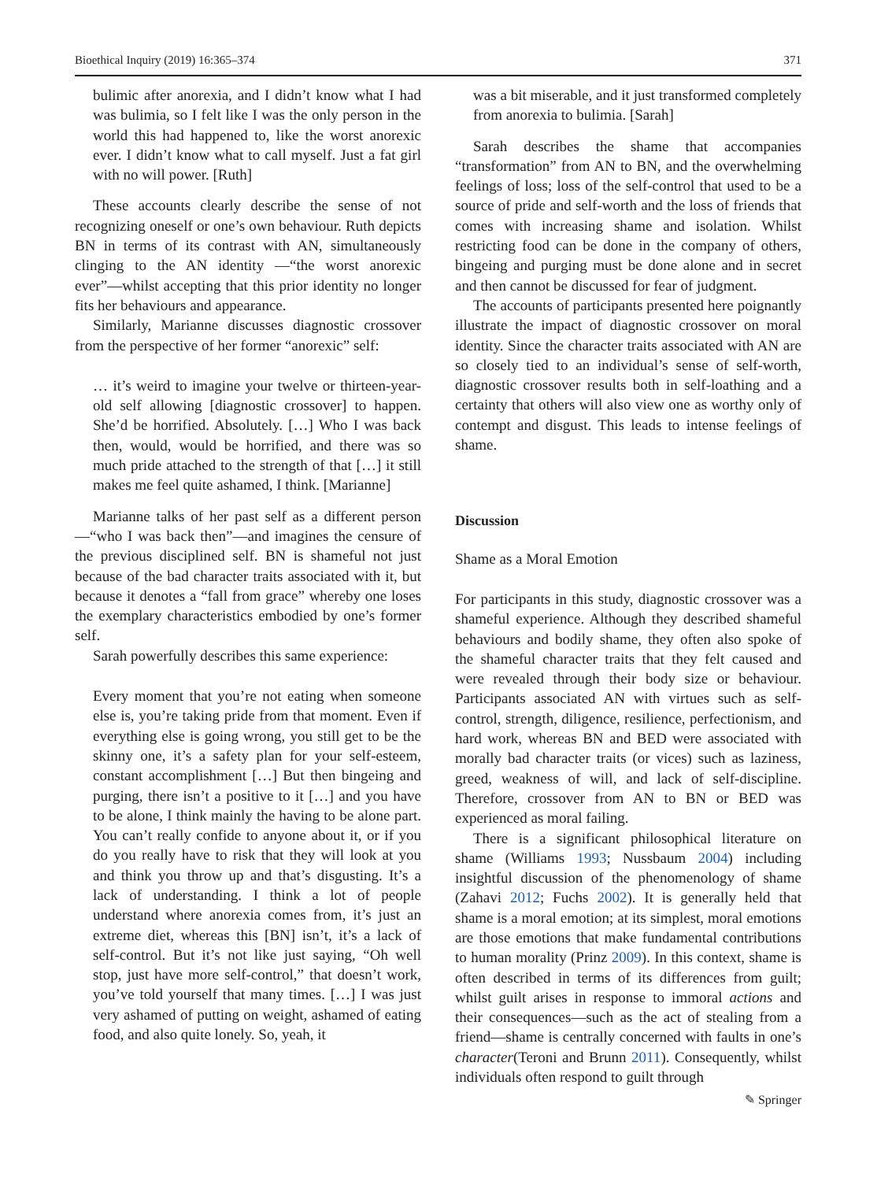Bioethical Inquiry (2019) 16:365–374 371
bulimic after anorexia, and I didn’t know what I had was bulimia, so I felt like I was the only person in the world this had happened to, like the worst anorexic ever. I didn’t know what to call myself. Just a fat girl with no will power. [Ruth]
These accounts clearly describe the sense of not recognizing oneself or one’s own behaviour. Ruth depicts BN in terms of its contrast with AN, simultaneously clinging to the AN identity —“the worst anorexic ever”—whilst accepting that this prior identity no longer fits her behaviours and appearance.
Similarly, Marianne discusses diagnostic crossover from the perspective of her former “anorexic” self:
… it’s weird to imagine your twelve or thirteen-year-old self allowing [diagnostic crossover] to happen. She’d be horrified. Absolutely. […] Who I was back then, would, would be horrified, and there was so much pride attached to the strength of that […] it still makes me feel quite ashamed, I think. [Marianne]
Marianne talks of her past self as a different person—“who I was back then”—and imagines the censure of the previous disciplined self. BN is shameful not just because of the bad character traits associated with it, but because it denotes a “fall from grace” whereby one loses the exemplary characteristics embodied by one’s former self.
Sarah powerfully describes this same experience:
Every moment that you’re not eating when someone else is, you’re taking pride from that moment. Even if everything else is going wrong, you still get to be the skinny one, it’s a safety plan for your self-esteem, constant accomplishment […] But then bingeing and purging, there isn’t a positive to it […] and you have to be alone, I think mainly the having to be alone part. You can’t really confide to anyone about it, or if you do you really have to risk that they will look at you and think you throw up and that’s disgusting. It’s a lack of understanding. I think a lot of people understand where anorexia comes from, it’s just an extreme diet, whereas this [BN] isn’t, it’s a lack of self-control. But it’s not like just saying, “Oh well stop, just have more self-control,” that doesn’t work, you’ve told yourself that many times. […] I was just very ashamed of putting on weight, ashamed of eating food, and also quite lonely. So, yeah, it
was a bit miserable, and it just transformed completely from anorexia to bulimia. [Sarah]
Sarah describes the shame that accompanies “transformation” from AN to BN, and the overwhelming feelings of loss; loss of the self-control that used to be a source of pride and self-worth and the loss of friends that comes with increasing shame and isolation. Whilst restricting food can be done in the company of others, bingeing and purging must be done alone and in secret and then cannot be discussed for fear of judgment.
The accounts of participants presented here poignantly illustrate the impact of diagnostic crossover on moral identity. Since the character traits associated with AN are so closely tied to an individual’s sense of self-worth, diagnostic crossover results both in self-loathing and a certainty that others will also view one as worthy only of contempt and disgust. This leads to intense feelings of shame.
Discussion
Shame as a Moral Emotion
For participants in this study, diagnostic crossover was a shameful experience. Although they described shameful behaviours and bodily shame, they often also spoke of the shameful character traits that they felt caused and were revealed through their body size or behaviour. Participants associated AN with virtues such as self-control, strength, diligence, resilience, perfectionism, and hard work, whereas BN and BED were associated with morally bad character traits (or vices) such as laziness, greed, weakness of will, and lack of self-discipline. Therefore, crossover from AN to BN or BED was experienced as moral failing.
There is a significant philosophical literature on shame (Williams 1993; Nussbaum 2004) including insightful discussion of the phenomenology of shame (Zahavi 2012; Fuchs 2002). It is generally held that shame is a moral emotion; at its simplest, moral emotions are those emotions that make fundamental contributions to human morality (Prinz 2009). In this context, shame is often described in terms of its differences from guilt; whilst guilt arises in response to immoral actions and their consequences—such as the act of stealing from a friend—shame is centrally concerned with faults in one’s character(Teroni and Brunn 2011). Consequently, whilst individuals often respond to guilt through
✎ Springer